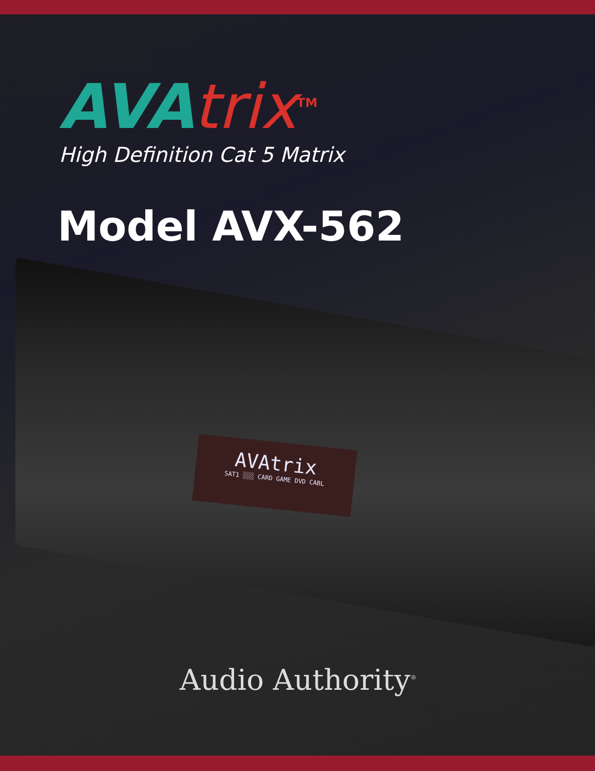AVA trix<sup>TM</sup>
High Definition Cat 5 Matrix
Model AVX-562
AVAtrix
SAT1 ░░░ CARD GAME DVD CABL
Audio Authority<sup>®</sup>